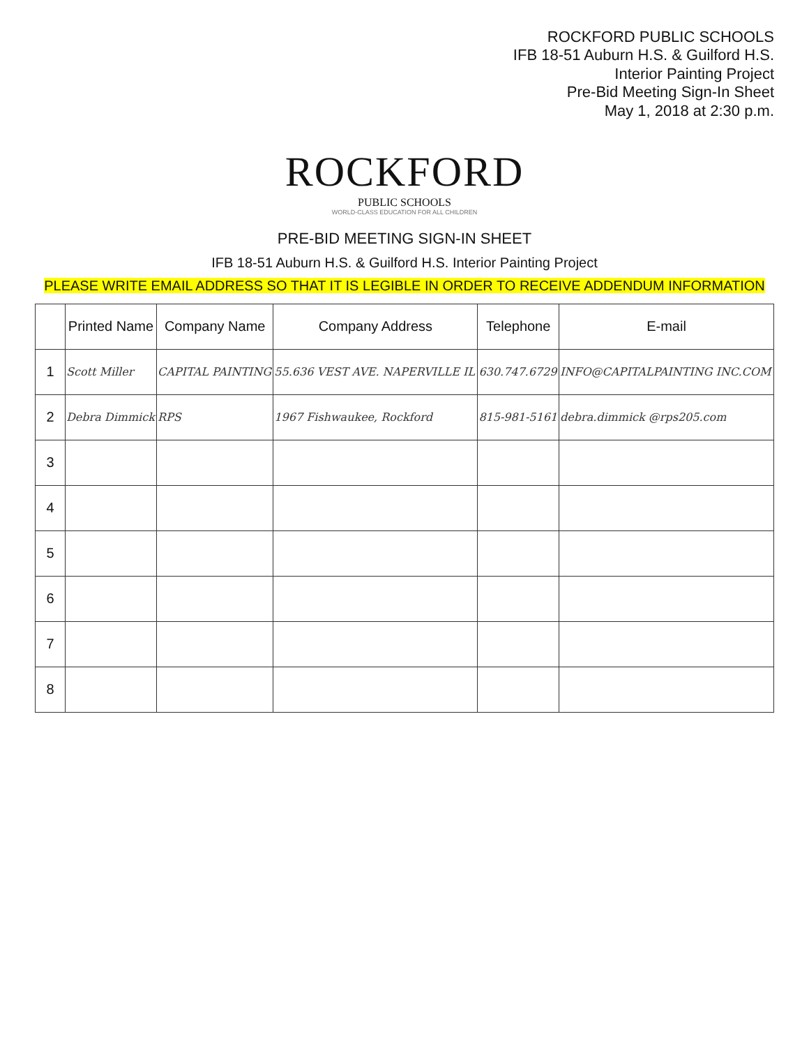ROCKFORD PUBLIC SCHOOLS
IFB 18-51 Auburn H.S. & Guilford H.S.
Interior Painting Project
Pre-Bid Meeting Sign-In Sheet
May 1, 2018 at 2:30 p.m.
ROCKFORD
PUBLIC SCHOOLS
WORLD-CLASS EDUCATION FOR ALL CHILDREN
PRE-BID MEETING SIGN-IN SHEET
IFB 18-51 Auburn H.S. & Guilford H.S. Interior Painting Project
PLEASE WRITE EMAIL ADDRESS SO THAT IT IS LEGIBLE IN ORDER TO RECEIVE ADDENDUM INFORMATION
| | Printed Name | Company Name | Company Address | Telephone | E-mail |
| --- | --- | --- | --- | --- | --- |
| 1 | Scott Miller | CAPITAL PAINTING | 55.636 VEST AVE. NAPERVILLE IL | 630.747.6729 | INFO@CAPITALPAINTING INC.COM |
| 2 | Debra Dimmick | RPS | 1967 Fishwaukee, Rockford | 815-981-5161 | debra.dimmick @rps205.com |
| 3 | | | | | |
| 4 | | | | | |
| 5 | | | | | |
| 6 | | | | | |
| 7 | | | | | |
| 8 | | | | | |